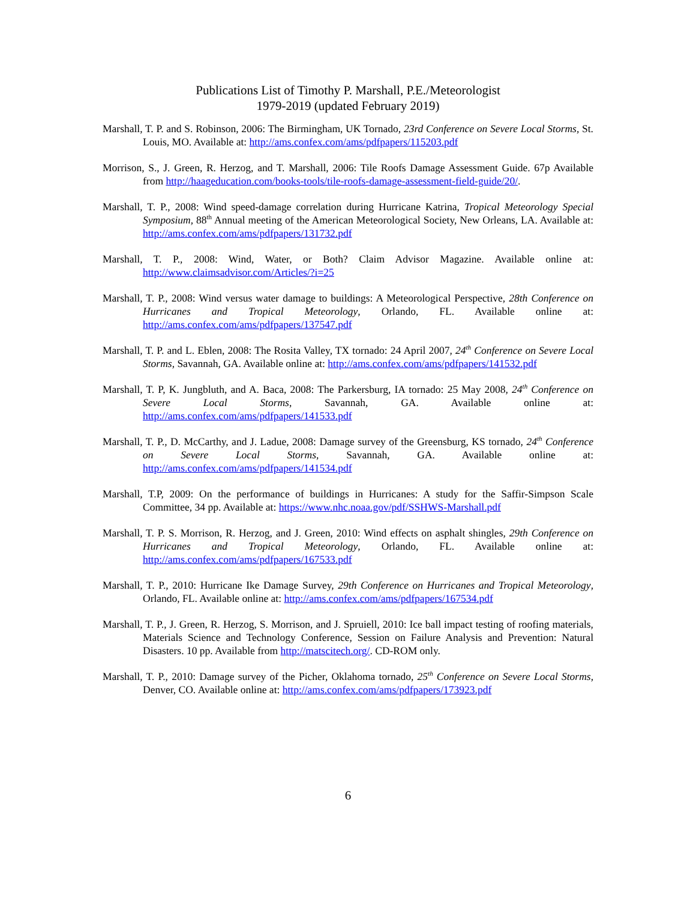Publications List of Timothy P. Marshall, P.E./Meteorologist
1979-2019 (updated February 2019)
Marshall, T. P. and S. Robinson, 2006: The Birmingham, UK Tornado, 23rd Conference on Severe Local Storms, St. Louis, MO. Available at: http://ams.confex.com/ams/pdfpapers/115203.pdf
Morrison, S., J. Green, R. Herzog, and T. Marshall, 2006: Tile Roofs Damage Assessment Guide. 67p Available from http://haageducation.com/books-tools/tile-roofs-damage-assessment-field-guide/20/.
Marshall, T. P., 2008: Wind speed-damage correlation during Hurricane Katrina, Tropical Meteorology Special Symposium, 88<sup>th</sup> Annual meeting of the American Meteorological Society, New Orleans, LA. Available at: http://ams.confex.com/ams/pdfpapers/131732.pdf
Marshall, T. P., 2008: Wind, Water, or Both? Claim Advisor Magazine. Available online at: http://www.claimsadvisor.com/Articles/?i=25
Marshall, T. P., 2008: Wind versus water damage to buildings: A Meteorological Perspective, 28th Conference on Hurricanes and Tropical Meteorology, Orlando, FL. Available online at: http://ams.confex.com/ams/pdfpapers/137547.pdf
Marshall, T. P. and L. Eblen, 2008: The Rosita Valley, TX tornado: 24 April 2007, 24<sup>th</sup> Conference on Severe Local Storms, Savannah, GA. Available online at: http://ams.confex.com/ams/pdfpapers/141532.pdf
Marshall, T. P, K. Jungbluth, and A. Baca, 2008: The Parkersburg, IA tornado: 25 May 2008, 24<sup>th</sup> Conference on Severe Local Storms, Savannah, GA. Available online at: http://ams.confex.com/ams/pdfpapers/141533.pdf
Marshall, T. P., D. McCarthy, and J. Ladue, 2008: Damage survey of the Greensburg, KS tornado, 24<sup>th</sup> Conference on Severe Local Storms, Savannah, GA. Available online at: http://ams.confex.com/ams/pdfpapers/141534.pdf
Marshall, T.P, 2009: On the performance of buildings in Hurricanes: A study for the Saffir-Simpson Scale Committee, 34 pp. Available at: https://www.nhc.noaa.gov/pdf/SSHWS-Marshall.pdf
Marshall, T. P. S. Morrison, R. Herzog, and J. Green, 2010: Wind effects on asphalt shingles, 29th Conference on Hurricanes and Tropical Meteorology, Orlando, FL. Available online at: http://ams.confex.com/ams/pdfpapers/167533.pdf
Marshall, T. P., 2010: Hurricane Ike Damage Survey, 29th Conference on Hurricanes and Tropical Meteorology, Orlando, FL. Available online at: http://ams.confex.com/ams/pdfpapers/167534.pdf
Marshall, T. P., J. Green, R. Herzog, S. Morrison, and J. Spruiell, 2010: Ice ball impact testing of roofing materials, Materials Science and Technology Conference, Session on Failure Analysis and Prevention: Natural Disasters. 10 pp. Available from http://matscitech.org/. CD-ROM only.
Marshall, T. P., 2010: Damage survey of the Picher, Oklahoma tornado, 25<sup>th</sup> Conference on Severe Local Storms, Denver, CO. Available online at: http://ams.confex.com/ams/pdfpapers/173923.pdf
6